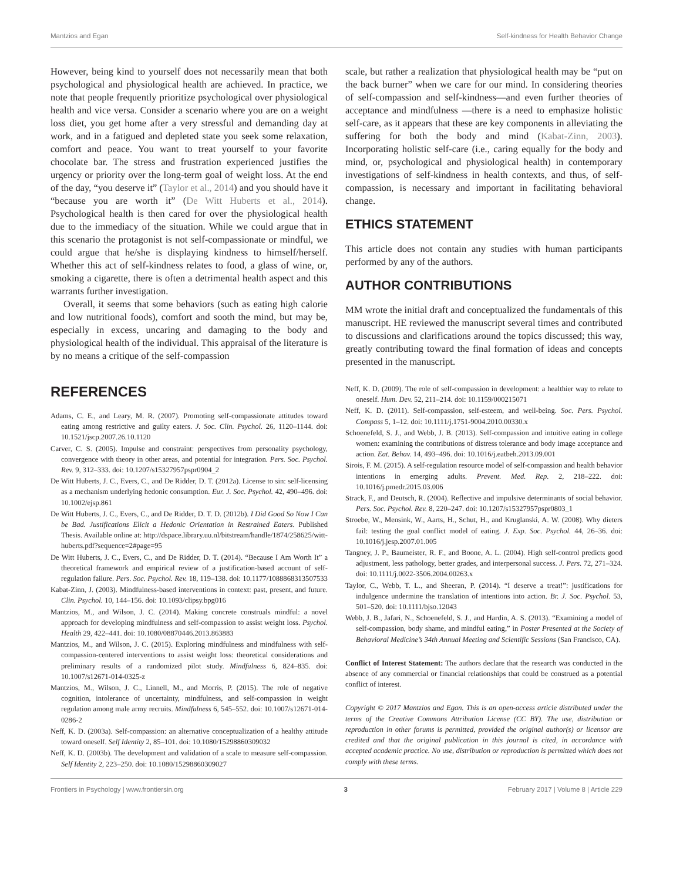Mantzios and Egan Self-kindness for Health Behavior Change
However, being kind to yourself does not necessarily mean that both psychological and physiological health are achieved. In practice, we note that people frequently prioritize psychological over physiological health and vice versa. Consider a scenario where you are on a weight loss diet, you get home after a very stressful and demanding day at work, and in a fatigued and depleted state you seek some relaxation, comfort and peace. You want to treat yourself to your favorite chocolate bar. The stress and frustration experienced justifies the urgency or priority over the long-term goal of weight loss. At the end of the day, “you deserve it” (Taylor et al., 2014) and you should have it “because you are worth it” (De Witt Huberts et al., 2014). Psychological health is then cared for over the physiological health due to the immediacy of the situation. While we could argue that in this scenario the protagonist is not self-compassionate or mindful, we could argue that he/she is displaying kindness to himself/herself. Whether this act of self-kindness relates to food, a glass of wine, or, smoking a cigarette, there is often a detrimental health aspect and this warrants further investigation.
Overall, it seems that some behaviors (such as eating high calorie and low nutritional foods), comfort and sooth the mind, but may be, especially in excess, uncaring and damaging to the body and physiological health of the individual. This appraisal of the literature is by no means a critique of the self-compassion
scale, but rather a realization that physiological health may be “put on the back burner” when we care for our mind. In considering theories of self-compassion and self-kindness—and even further theories of acceptance and mindfulness —there is a need to emphasize holistic self-care, as it appears that these are key components in alleviating the suffering for both the body and mind (Kabat-Zinn, 2003). Incorporating holistic self-care (i.e., caring equally for the body and mind, or, psychological and physiological health) in contemporary investigations of self-kindness in health contexts, and thus, of self-compassion, is necessary and important in facilitating behavioral change.
ETHICS STATEMENT
This article does not contain any studies with human participants performed by any of the authors.
AUTHOR CONTRIBUTIONS
MM wrote the initial draft and conceptualized the fundamentals of this manuscript. HE reviewed the manuscript several times and contributed to discussions and clarifications around the topics discussed; this way, greatly contributing toward the final formation of ideas and concepts presented in the manuscript.
REFERENCES
Adams, C. E., and Leary, M. R. (2007). Promoting self-compassionate attitudes toward eating among restrictive and guilty eaters. J. Soc. Clin. Psychol. 26, 1120–1144. doi: 10.1521/jscp.2007.26.10.1120
Carver, C. S. (2005). Impulse and constraint: perspectives from personality psychology, convergence with theory in other areas, and potential for integration. Pers. Soc. Psychol. Rev. 9, 312–333. doi: 10.1207/s15327957pspr0904_2
De Witt Huberts, J. C., Evers, C., and De Ridder, D. T. (2012a). License to sin: self-licensing as a mechanism underlying hedonic consumption. Eur. J. Soc. Psychol. 42, 490–496. doi: 10.1002/ejsp.861
De Witt Huberts, J. C., Evers, C., and De Ridder, D. T. D. (2012b). I Did Good So Now I Can be Bad. Justifications Elicit a Hedonic Orientation in Restrained Eaters. Published Thesis. Available online at: http://dspace.library.uu.nl/bitstream/handle/1874/258625/witt-huberts.pdf?sequence=2#page=95
De Witt Huberts, J. C., Evers, C., and De Ridder, D. T. (2014). “Because I Am Worth It” a theoretical framework and empirical review of a justification-based account of self-regulation failure. Pers. Soc. Psychol. Rev. 18, 119–138. doi: 10.1177/1088868313507533
Kabat-Zinn, J. (2003). Mindfulness-based interventions in context: past, present, and future. Clin. Psychol. 10, 144–156. doi: 10.1093/clipsy.bpg016
Mantzios, M., and Wilson, J. C. (2014). Making concrete construals mindful: a novel approach for developing mindfulness and self-compassion to assist weight loss. Psychol. Health 29, 422–441. doi: 10.1080/08870446.2013.863883
Mantzios, M., and Wilson, J. C. (2015). Exploring mindfulness and mindfulness with self-compassion-centered interventions to assist weight loss: theoretical considerations and preliminary results of a randomized pilot study. Mindfulness 6, 824–835. doi: 10.1007/s12671-014-0325-z
Mantzios, M., Wilson, J. C., Linnell, M., and Morris, P. (2015). The role of negative cognition, intolerance of uncertainty, mindfulness, and self-compassion in weight regulation among male army recruits. Mindfulness 6, 545–552. doi: 10.1007/s12671-014-0286-2
Neff, K. D. (2003a). Self-compassion: an alternative conceptualization of a healthy attitude toward oneself. Self Identity 2, 85–101. doi: 10.1080/15298860309032
Neff, K. D. (2003b). The development and validation of a scale to measure self-compassion. Self Identity 2, 223–250. doi: 10.1080/15298860309027
Neff, K. D. (2009). The role of self-compassion in development: a healthier way to relate to oneself. Hum. Dev. 52, 211–214. doi: 10.1159/000215071
Neff, K. D. (2011). Self-compassion, self-esteem, and well-being. Soc. Pers. Psychol. Compass 5, 1–12. doi: 10.1111/j.1751-9004.2010.00330.x
Schoenefeld, S. J., and Webb, J. B. (2013). Self-compassion and intuitive eating in college women: examining the contributions of distress tolerance and body image acceptance and action. Eat. Behav. 14, 493–496. doi: 10.1016/j.eatbeh.2013.09.001
Sirois, F. M. (2015). A self-regulation resource model of self-compassion and health behavior intentions in emerging adults. Prevent. Med. Rep. 2, 218–222. doi: 10.1016/j.pmedr.2015.03.006
Strack, F., and Deutsch, R. (2004). Reflective and impulsive determinants of social behavior. Pers. Soc. Psychol. Rev. 8, 220–247. doi: 10.1207/s15327957pspr0803_1
Stroebe, W., Mensink, W., Aarts, H., Schut, H., and Kruglanski, A. W. (2008). Why dieters fail: testing the goal conflict model of eating. J. Exp. Soc. Psychol. 44, 26–36. doi: 10.1016/j.jesp.2007.01.005
Tangney, J. P., Baumeister, R. F., and Boone, A. L. (2004). High self-control predicts good adjustment, less pathology, better grades, and interpersonal success. J. Pers. 72, 271–324. doi: 10.1111/j.0022-3506.2004.00263.x
Taylor, C., Webb, T. L., and Sheeran, P. (2014). “I deserve a treat!”: justifications for indulgence undermine the translation of intentions into action. Br. J. Soc. Psychol. 53, 501–520. doi: 10.1111/bjso.12043
Webb, J. B., Jafari, N., Schoenefeld, S. J., and Hardin, A. S. (2013). “Examining a model of self-compassion, body shame, and mindful eating,” in Poster Presented at the Society of Behavioral Medicine’s 34th Annual Meeting and Scientific Sessions (San Francisco, CA).
Conflict of Interest Statement: The authors declare that the research was conducted in the absence of any commercial or financial relationships that could be construed as a potential conflict of interest.
Copyright © 2017 Mantzios and Egan. This is an open-access article distributed under the terms of the Creative Commons Attribution License (CC BY). The use, distribution or reproduction in other forums is permitted, provided the original author(s) or licensor are credited and that the original publication in this journal is cited, in accordance with accepted academic practice. No use, distribution or reproduction is permitted which does not comply with these terms.
Frontiers in Psychology | www.frontiersin.org 3 February 2017 | Volume 8 | Article 229